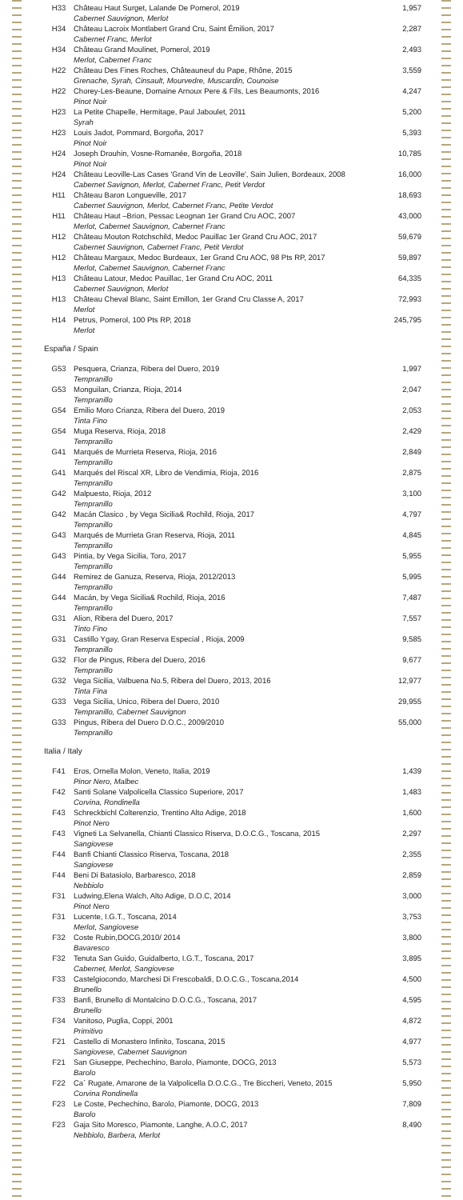| H33 | Château Haut Surget, Lalande De Pomerol, 2019 Cabernet Sauvignon, Merlot | 1,957 |
| H34 | Château Lacroix Montlabert Grand Cru, Saint Émilion, 2017 Cabernet Franc, Merlot | 2,287 |
| H34 | Château Grand Moulinet, Pomerol, 2019 Merlot, Cabernet Franc | 2,493 |
| H22 | Château Des Fines Roches, Châteauneuf du Pape, Rhône, 2015 Grenache, Syrah, Cinsault, Mourvedre, Muscardin, Counoise | 3,559 |
| H22 | Chorey-Les-Beaune, Domaine Arnoux Pere & Fils, Les Beaumonts, 2016 Pinot Noir | 4,247 |
| H23 | La Petite Chapelle, Hermitage, Paul Jaboulet, 2011 Syrah | 5,200 |
| H23 | Louis Jadot, Pommard, Borgoña, 2017 Pinot Noir | 5,393 |
| H24 | Joseph Drouhin, Vosne-Romanée, Borgoña, 2018 Pinot Noir | 10,785 |
| H24 | Château Leoville-Las Cases 'Grand Vin de Leoville', Sain Julien, Bordeaux, 2008 Cabernet Savignon, Merlot, Cabernet Franc, Petit Verdot | 16,000 |
| H11 | Château Baron Longueville, 2017 Cabernet Sauvignon, Merlot, Cabernet Franc, Petite Verdot | 18,693 |
| H11 | Château Haut –Brion, Pessac Leognan 1er Grand Cru AOC, 2007 Merlot, Cabernet Sauvignon, Cabernet Franc | 43,000 |
| H12 | Château Mouton Rotchschild, Medoc Pauillac 1er Grand Cru AOC, 2017 Cabernet Sauvignon, Cabernet Franc, Petit Verdot | 59,679 |
| H12 | Château Margaux, Medoc Burdeaux, 1er Grand Cru AOC, 98 Pts RP, 2017 Merlot, Cabernet Sauvignon, Cabernet Franc | 59,897 |
| H13 | Château Latour, Medoc Pauillac, 1er Grand Cru AOC, 2011 Cabernet Sauvignon, Merlot | 64,335 |
| H13 | Château Cheval Blanc, Saint Emillon, 1er Grand Cru Classe A, 2017 Merlot | 72,993 |
| H14 | Petrus, Pomerol, 100 Pts RP, 2018 Merlot | 245,795 |
España / Spain
| G53 | Pesquera, Crianza, Ribera del Duero, 2019 Tempranillo | 1,997 |
| G53 | Monguilan, Crianza, Rioja, 2014 Tempranillo | 2,047 |
| G54 | Emilio Moro Crianza, Ribera del Duero, 2019 Tinta Fino | 2,053 |
| G54 | Muga Reserva, Rioja, 2018 Tempranillo | 2,429 |
| G41 | Marqués de Murrieta Reserva, Rioja, 2016 Tempranillo | 2,849 |
| G41 | Marqués del Riscal XR, Libro de Vendimia, Rioja, 2016 Tempranillo | 2,875 |
| G42 | Malpuesto, Rioja, 2012 Tempranillo | 3,100 |
| G42 | Macán Clasico , by Vega Sicilia& Rochild, Rioja, 2017 Tempranillo | 4,797 |
| G43 | Marqués de Murrieta Gran Reserva, Rioja, 2011 Tempranillo | 4,845 |
| G43 | Pintia, by Vega Sicilia, Toro, 2017 Tempranillo | 5,955 |
| G44 | Remirez de Ganuza, Reserva, Rioja, 2012/2013 Tempranillo | 5,995 |
| G44 | Macán, by Vega Sicilia& Rochild, Rioja, 2016 Tempranillo | 7,487 |
| G31 | Alion, Ribera del Duero, 2017 Tinto Fino | 7,557 |
| G31 | Castillo Ygay, Gran Reserva Especial , Rioja, 2009 Tempranillo | 9,585 |
| G32 | Flor de Pingus, Ribera del Duero, 2016 Tempranillo | 9,677 |
| G32 | Vega Sicilia, Valbuena No.5, Ribera del Duero, 2013, 2016 Tinta Fina | 12,977 |
| G33 | Vega Sicilia, Unico, Ribera del Duero, 2010 Tempranillo, Cabernet Sauvignon | 29,955 |
| G33 | Pingus, Ribera del Duero D.O.C., 2009/2010 Tempranillo | 55,000 |
Italia / Italy
| F41 | Eros, Ornella Molon, Veneto, Italia, 2019 Pinor Nero, Malbec | 1,439 |
| F42 | Santi Solane Valpolicella Classico Superiore, 2017 Corvina, Rondinella | 1,483 |
| F43 | Schreckbichl Colterenzio, Trentino Alto Adige, 2018 Pinot Nero | 1,600 |
| F43 | Vigneti La Selvanella, Chianti Classico Riserva, D.O.C.G., Toscana, 2015 Sangiovese | 2,297 |
| F44 | Banfi Chianti Classico Riserva, Toscana, 2018 Sangiovese | 2,355 |
| F44 | Beni Di Batasiolo, Barbaresco, 2018 Nebbiolo | 2,859 |
| F31 | Ludwing,Elena Walch, Alto Adige, D.O.C, 2014 Pinot Nero | 3,000 |
| F31 | Lucente, I.G.T., Toscana, 2014 Merlot, Sangiovese | 3,753 |
| F32 | Coste Rubin,DOCG,2010/ 2014 Bavaresco | 3,800 |
| F32 | Tenuta San Guido, Guidalberto, I.G.T., Toscana, 2017 Cabernet, Merlot, Sangiovese | 3,895 |
| F33 | Castelgiocondo, Marchesi Di Frescobaldi, D.O.C.G., Toscana,2014 Brunello | 4,500 |
| F33 | Banfi, Brunello di Montalcino D.O.C.G., Toscana, 2017 Brunello | 4,595 |
| F34 | Vanitoso, Puglia, Coppi, 2001 Primitivo | 4,872 |
| F21 | Castello di Monastero Infinito, Toscana, 2015 Sangiovese, Cabernet Sauvignon | 4,977 |
| F21 | San Giuseppe, Pechechino, Barolo, Piamonte, DOCG, 2013 Barolo | 5,573 |
| F22 | Ca´ Rugate, Amarone de la Valpolicella D.O.C.G., Tre Biccheri, Veneto, 2015 Corvina Rondinella | 5,950 |
| F23 | Le Coste, Pechechino, Barolo, Piamonte, DOCG, 2013 Barolo | 7,809 |
| F23 | Gaja Sito Moresco, Piamonte, Langhe, A.O.C, 2017 Nebbiolo, Barbera, Merlot | 8,490 |